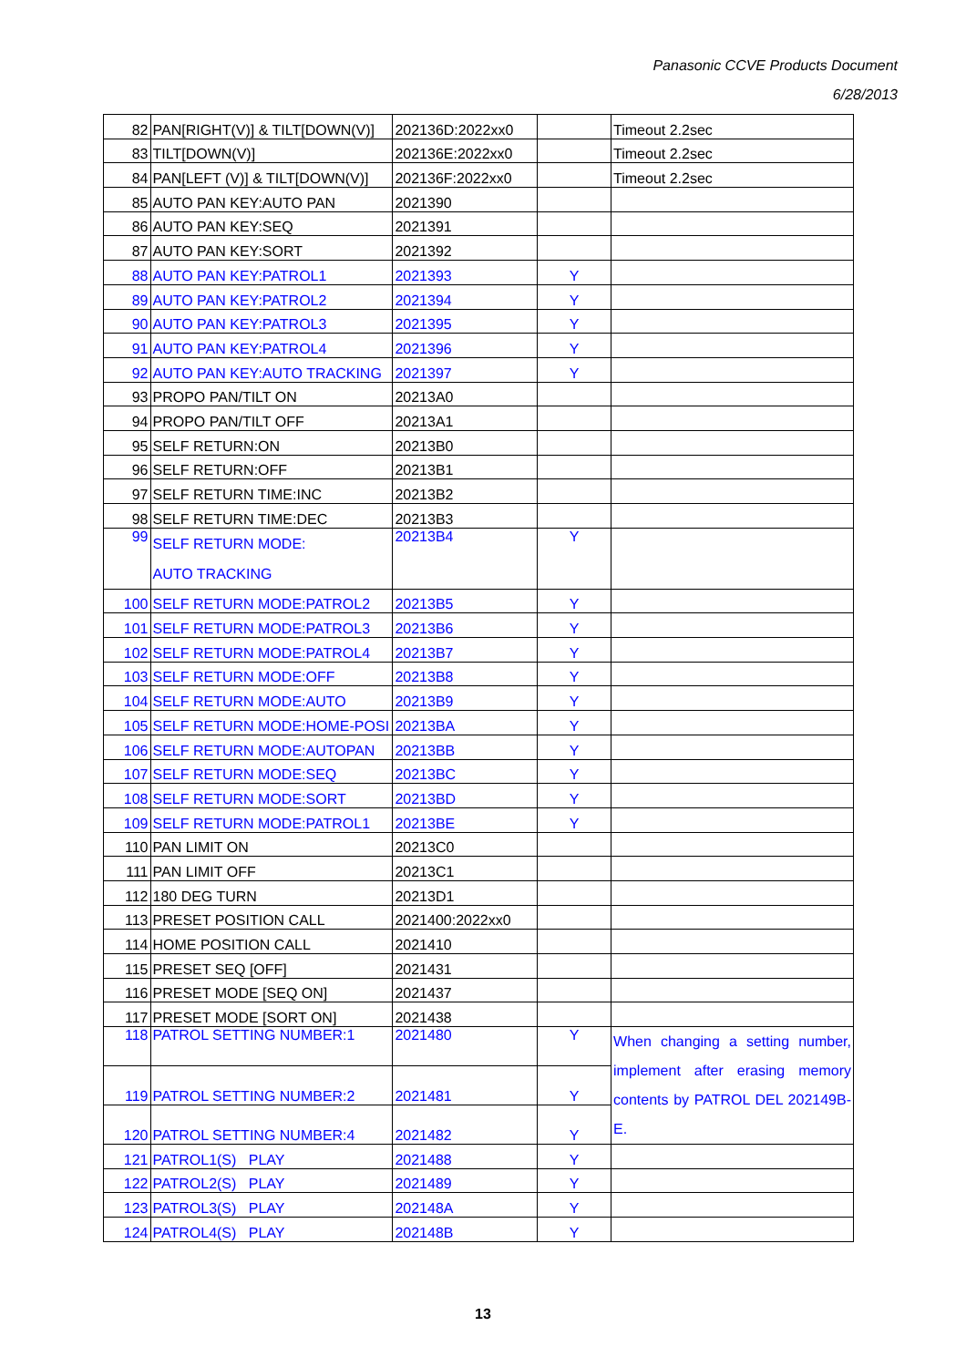Panasonic CCVE Products Document
6/28/2013
| 82 | PAN[RIGHT(V)] & TILT[DOWN(V)] | 202136D:2022xx0 | | Timeout 2.2sec |
| 83 | TILT[DOWN(V)] | 202136E:2022xx0 | | Timeout 2.2sec |
| 84 | PAN[LEFT (V)] & TILT[DOWN(V)] | 202136F:2022xx0 | | Timeout 2.2sec |
| 85 | AUTO PAN KEY:AUTO PAN | 2021390 | | |
| 86 | AUTO PAN KEY:SEQ | 2021391 | | |
| 87 | AUTO PAN KEY:SORT | 2021392 | | |
| 88 | AUTO PAN KEY:PATROL1 | 2021393 | Y | |
| 89 | AUTO PAN KEY:PATROL2 | 2021394 | Y | |
| 90 | AUTO PAN KEY:PATROL3 | 2021395 | Y | |
| 91 | AUTO PAN KEY:PATROL4 | 2021396 | Y | |
| 92 | AUTO PAN KEY:AUTO TRACKING | 2021397 | Y | |
| 93 | PROPO PAN/TILT ON | 20213A0 | | |
| 94 | PROPO PAN/TILT OFF | 20213A1 | | |
| 95 | SELF RETURN:ON | 20213B0 | | |
| 96 | SELF RETURN:OFF | 20213B1 | | |
| 97 | SELF RETURN TIME:INC | 20213B2 | | |
| 98 | SELF RETURN TIME:DEC | 20213B3 | | |
| 99 | SELF RETURN MODE: AUTO TRACKING | 20213B4 | Y | |
| 100 | SELF RETURN MODE:PATROL2 | 20213B5 | Y | |
| 101 | SELF RETURN MODE:PATROL3 | 20213B6 | Y | |
| 102 | SELF RETURN MODE:PATROL4 | 20213B7 | Y | |
| 103 | SELF RETURN MODE:OFF | 20213B8 | Y | |
| 104 | SELF RETURN MODE:AUTO | 20213B9 | Y | |
| 105 | SELF RETURN MODE:HOME-POSI | 20213BA | Y | |
| 106 | SELF RETURN MODE:AUTOPAN | 20213BB | Y | |
| 107 | SELF RETURN MODE:SEQ | 20213BC | Y | |
| 108 | SELF RETURN MODE:SORT | 20213BD | Y | |
| 109 | SELF RETURN MODE:PATROL1 | 20213BE | Y | |
| 110 | PAN LIMIT ON | 20213C0 | | |
| 111 | PAN LIMIT OFF | 20213C1 | | |
| 112 | 180 DEG TURN | 20213D1 | | |
| 113 | PRESET POSITION CALL | 2021400:2022xx0 | | |
| 114 | HOME POSITION CALL | 2021410 | | |
| 115 | PRESET SEQ [OFF] | 2021431 | | |
| 116 | PRESET MODE [SEQ ON] | 2021437 | | |
| 117 | PRESET MODE [SORT ON] | 2021438 | | |
| 118 | PATROL SETTING NUMBER:1 | 2021480 | Y | When changing a setting number, implement after erasing memory contents by PATROL DEL 202149B-E. |
| 119 | PATROL SETTING NUMBER:2 | 2021481 | Y | |
| 120 | PATROL SETTING NUMBER:4 | 2021482 | Y | |
| 121 | PATROL1(S) PLAY | 2021488 | Y | |
| 122 | PATROL2(S) PLAY | 2021489 | Y | |
| 123 | PATROL3(S) PLAY | 202148A | Y | |
| 124 | PATROL4(S) PLAY | 202148B | Y | |
13